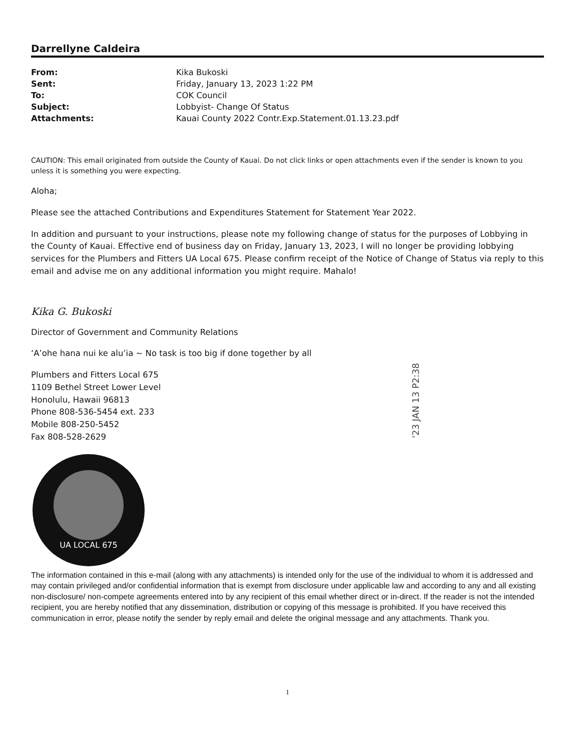Darrellyne Caldeira
| From: | Kika Bukoski |
| Sent: | Friday, January 13, 2023 1:22 PM |
| To: | COK Council |
| Subject: | Lobbyist- Change Of Status |
| Attachments: | Kauai County 2022 Contr.Exp.Statement.01.13.23.pdf |
CAUTION: This email originated from outside the County of Kauai. Do not click links or open attachments even if the sender is known to you unless it is something you were expecting.
Aloha;
Please see the attached Contributions and Expenditures Statement for Statement Year 2022.
In addition and pursuant to your instructions, please note my following change of status for the purposes of Lobbying in the County of Kauai. Effective end of business day on Friday, January 13, 2023, I will no longer be providing lobbying services for the Plumbers and Fitters UA Local 675. Please confirm receipt of the Notice of Change of Status via reply to this email and advise me on any additional information you might require. Mahalo!
Kika G. Bukoski
Director of Government and Community Relations
‘A’ohe hana nui ke alu’ia ~ No task is too big if done together by all
Plumbers and Fitters Local 675
1109 Bethel Street Lower Level
Honolulu, Hawaii 96813
Phone 808-536-5454 ext. 233
Mobile 808-250-5452
Fax 808-528-2629
'23 JAN 13 P2:38
UA LOCAL 675
The information contained in this e-mail (along with any attachments) is intended only for the use of the individual to whom it is addressed and may contain privileged and/or confidential information that is exempt from disclosure under applicable law and according to any and all existing non-disclosure/ non-compete agreements entered into by any recipient of this email whether direct or in-direct. If the reader is not the intended recipient, you are hereby notified that any dissemination, distribution or copying of this message is prohibited. If you have received this communication in error, please notify the sender by reply email and delete the original message and any attachments. Thank you.
1